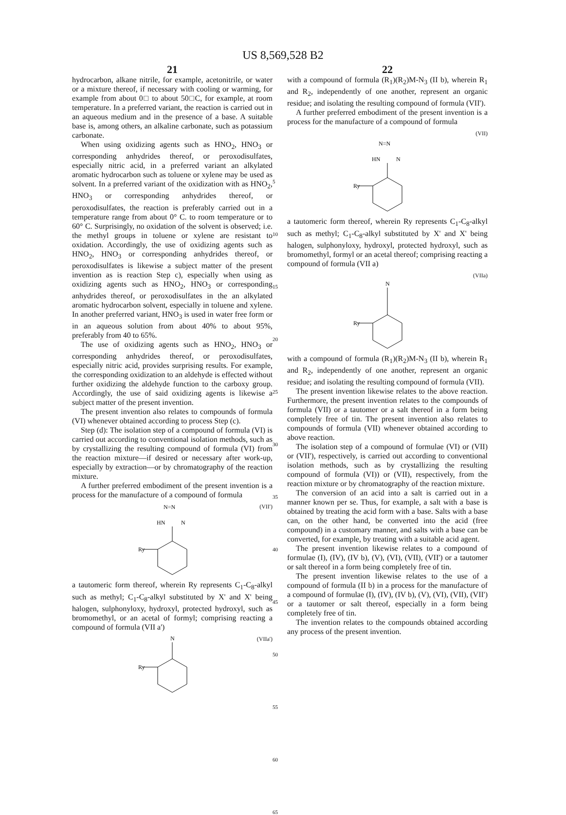US 8,569,528 B2
21
hydrocarbon, alkane nitrile, for example, acetonitrile, or water or a mixture thereof, if necessary with cooling or warming, for example from about 0□ to about 50□C, for example, at room temperature. In a preferred variant, the reaction is carried out in an aqueous medium and in the presence of a base. A suitable base is, among others, an alkaline carbonate, such as potassium carbonate.
When using oxidizing agents such as HNO<sub>2</sub>, HNO<sub>3</sub> or corresponding anhydrides thereof, or peroxodisulfates, especially nitric acid, in a preferred variant an alkylated aromatic hydrocarbon such as toluene or xylene may be used as solvent. In a preferred variant of the oxidization with as HNO<sub>2</sub>, HNO<sub>3</sub> or corresponding anhydrides thereof, or peroxodisulfates, the reaction is preferably carried out in a temperature range from about 0° C. to room temperature or to 60° C. Surprisingly, no oxidation of the solvent is observed; i.e. the methyl groups in toluene or xylene are resistant to oxidation. Accordingly, the use of oxidizing agents such as HNO<sub>2</sub>, HNO<sub>3</sub> or corresponding anhydrides thereof, or peroxodisulfates is likewise a subject matter of the present invention as is reaction Step c), especially when using as oxidizing agents such as HNO<sub>2</sub>, HNO<sub>3</sub> or corresponding anhydrides thereof, or peroxodisulfates in the an alkylated aromatic hydrocarbon solvent, especially in toluene and xylene. In another preferred variant, HNO<sub>3</sub> is used in water free form or in an aqueous solution from about 40% to about 95%, preferably from 40 to 65%.
The use of oxidizing agents such as HNO<sub>2</sub>, HNO<sub>3</sub> or corresponding anhydrides thereof, or peroxodisulfates, especially nitric acid, provides surprising results. For example, the corresponding oxidization to an aldehyde is effected without further oxidizing the aldehyde function to the carboxy group. Accordingly, the use of said oxidizing agents is likewise a subject matter of the present invention.
The present invention also relates to compounds of formula (VI) whenever obtained according to process Step (c).
Step (d): The isolation step of a compound of formula (VI) is carried out according to conventional isolation methods, such as by crystallizing the resulting compound of formula (VI) from the reaction mixture—if desired or necessary after work-up, especially by extraction—or by chromatography of the reaction mixture.
A further preferred embodiment of the present invention is a process for the manufacture of a compound of formula
(VII')
N=N
HN
N
Ry
a tautomeric form thereof, wherein Ry represents C<sub>1</sub>-C<sub>8</sub>-alkyl such as methyl; C<sub>1</sub>-C<sub>8</sub>-alkyl substituted by X' and X' being halogen, sulphonyloxy, hydroxyl, protected hydroxyl, such as bromomethyl, or an acetal of formyl; comprising reacting a compound of formula (VII a')
(VIIa')
N
Ry
5
10
15
20
25
30
35
40
45
50
55
60
65
22
with a compound of formula (R<sub>1</sub>)(R<sub>2</sub>)M-N<sub>3</sub> (II b), wherein R<sub>1</sub> and R<sub>2</sub>, independently of one another, represent an organic residue; and isolating the resulting compound of formula (VII').
A further preferred embodiment of the present invention is a process for the manufacture of a compound of formula
(VII)
N=N
HN
N
Ry
a tautomeric form thereof, wherein Ry represents C<sub>1</sub>-C<sub>8</sub>-alkyl such as methyl; C<sub>1</sub>-C<sub>8</sub>-alkyl substituted by X' and X' being halogen, sulphonyloxy, hydroxyl, protected hydroxyl, such as bromomethyl, formyl or an acetal thereof; comprising reacting a compound of formula (VII a)
(VIIa)
N
Ry
with a compound of formula (R<sub>1</sub>)(R<sub>2</sub>)M-N<sub>3</sub> (II b), wherein R<sub>1</sub> and R<sub>2</sub>, independently of one another, represent an organic residue; and isolating the resulting compound of formula (VII).
The present invention likewise relates to the above reaction. Furthermore, the present invention relates to the compounds of formula (VII) or a tautomer or a salt thereof in a form being completely free of tin. The present invention also relates to compounds of formula (VII) whenever obtained according to above reaction.
The isolation step of a compound of formulae (VI) or (VII) or (VII'), respectively, is carried out according to conventional isolation methods, such as by crystallizing the resulting compound of formula (VI)) or (VII), respectively, from the reaction mixture or by chromatography of the reaction mixture.
The conversion of an acid into a salt is carried out in a manner known per se. Thus, for example, a salt with a base is obtained by treating the acid form with a base. Salts with a base can, on the other hand, be converted into the acid (free compound) in a customary manner, and salts with a base can be converted, for example, by treating with a suitable acid agent.
The present invention likewise relates to a compound of formulae (I), (IV), (IV b), (V), (VI), (VII), (VII') or a tautomer or salt thereof in a form being completely free of tin.
The present invention likewise relates to the use of a compound of formula (II b) in a process for the manufacture of a compound of formulae (I), (IV), (IV b), (V), (VI), (VII), (VII') or a tautomer or salt thereof, especially in a form being completely free of tin.
The invention relates to the compounds obtained according any process of the present invention.